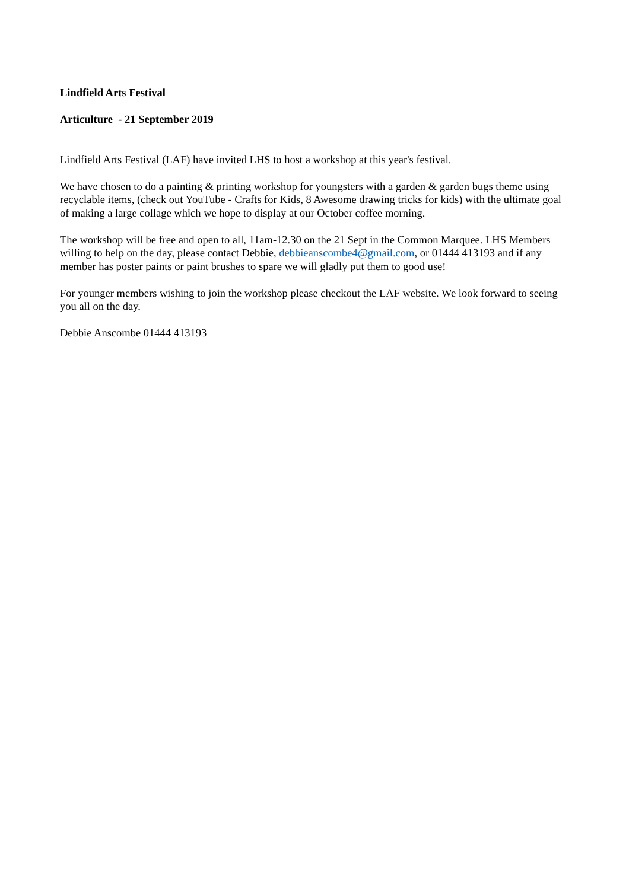Lindfield Arts Festival
Articulture - 21 September 2019
Lindfield Arts Festival (LAF) have invited LHS to host a workshop at this year's festival.
We have chosen to do a painting & printing workshop for youngsters with a garden & garden bugs theme using recyclable items, (check out YouTube - Crafts for Kids, 8 Awesome drawing tricks for kids) with the ultimate goal of making a large collage which we hope to display at our October coffee morning.
The workshop will be free and open to all, 11am-12.30 on the 21 Sept in the Common Marquee. LHS Members willing to help on the day, please contact Debbie, debbieanscombe4@gmail.com, or 01444 413193 and if any member has poster paints or paint brushes to spare we will gladly put them to good use!
For younger members wishing to join the workshop please checkout the LAF website. We look forward to seeing you all on the day.
Debbie Anscombe 01444 413193